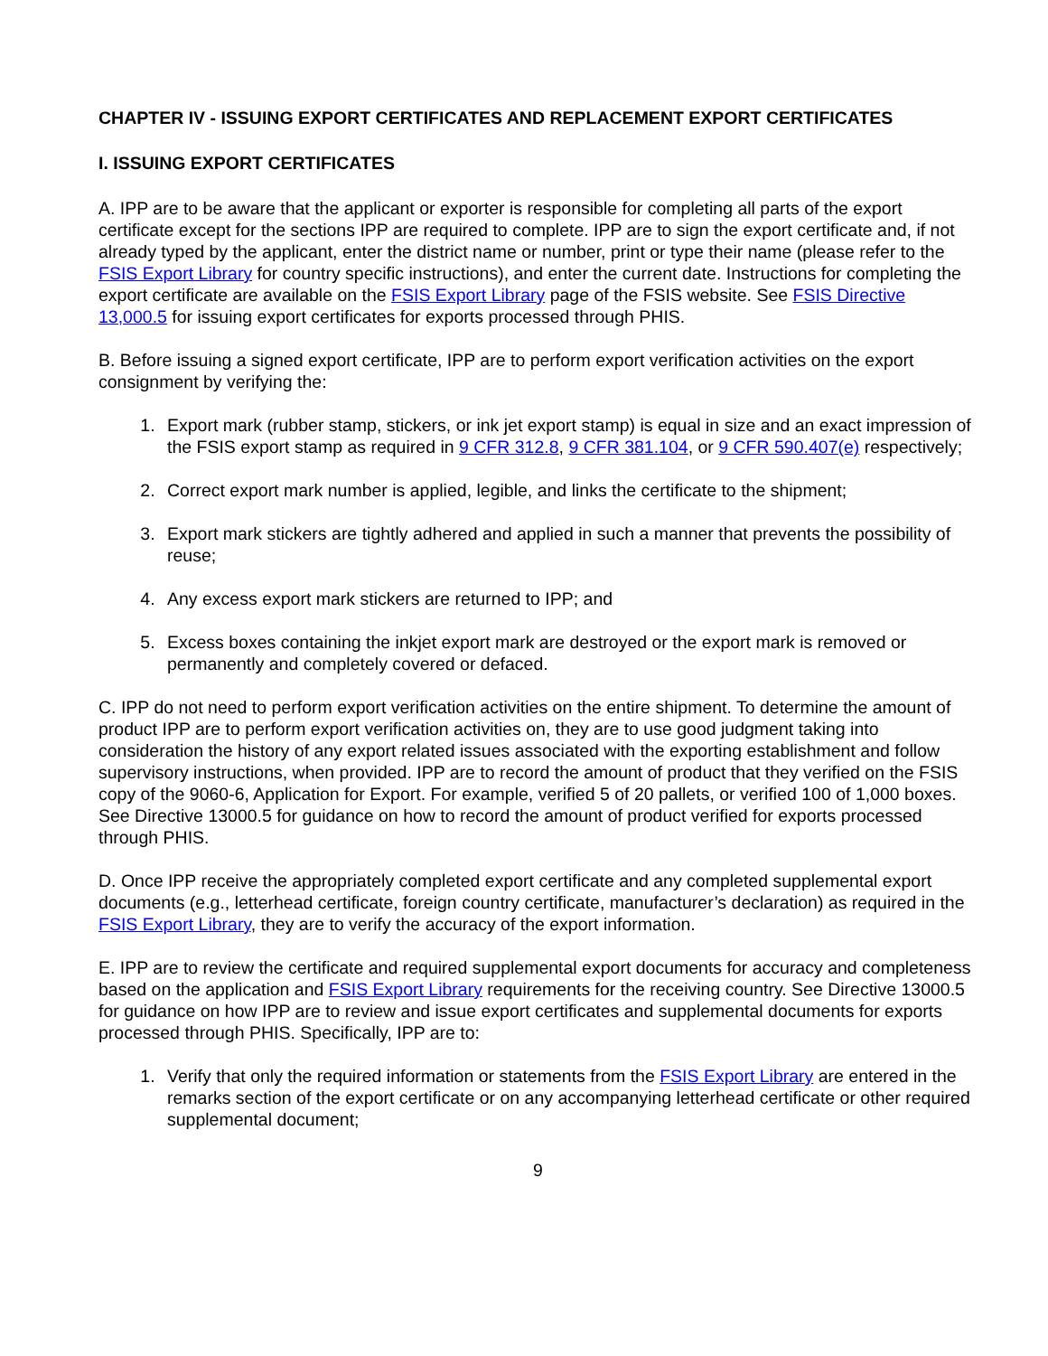CHAPTER IV - ISSUING EXPORT CERTIFICATES AND REPLACEMENT EXPORT CERTIFICATES
I. ISSUING EXPORT CERTIFICATES
A. IPP are to be aware that the applicant or exporter is responsible for completing all parts of the export certificate except for the sections IPP are required to complete. IPP are to sign the export certificate and, if not already typed by the applicant, enter the district name or number, print or type their name (please refer to the FSIS Export Library for country specific instructions), and enter the current date. Instructions for completing the export certificate are available on the FSIS Export Library page of the FSIS website. See FSIS Directive 13,000.5 for issuing export certificates for exports processed through PHIS.
B. Before issuing a signed export certificate, IPP are to perform export verification activities on the export consignment by verifying the:
1. Export mark (rubber stamp, stickers, or ink jet export stamp) is equal in size and an exact impression of the FSIS export stamp as required in 9 CFR 312.8, 9 CFR 381.104, or 9 CFR 590.407(e) respectively;
2. Correct export mark number is applied, legible, and links the certificate to the shipment;
3. Export mark stickers are tightly adhered and applied in such a manner that prevents the possibility of reuse;
4. Any excess export mark stickers are returned to IPP; and
5. Excess boxes containing the inkjet export mark are destroyed or the export mark is removed or permanently and completely covered or defaced.
C. IPP do not need to perform export verification activities on the entire shipment. To determine the amount of product IPP are to perform export verification activities on, they are to use good judgment taking into consideration the history of any export related issues associated with the exporting establishment and follow supervisory instructions, when provided. IPP are to record the amount of product that they verified on the FSIS copy of the 9060-6, Application for Export. For example, verified 5 of 20 pallets, or verified 100 of 1,000 boxes. See Directive 13000.5 for guidance on how to record the amount of product verified for exports processed through PHIS.
D. Once IPP receive the appropriately completed export certificate and any completed supplemental export documents (e.g., letterhead certificate, foreign country certificate, manufacturer’s declaration) as required in the FSIS Export Library, they are to verify the accuracy of the export information.
E. IPP are to review the certificate and required supplemental export documents for accuracy and completeness based on the application and FSIS Export Library requirements for the receiving country. See Directive 13000.5 for guidance on how IPP are to review and issue export certificates and supplemental documents for exports processed through PHIS. Specifically, IPP are to:
1. Verify that only the required information or statements from the FSIS Export Library are entered in the remarks section of the export certificate or on any accompanying letterhead certificate or other required supplemental document;
9